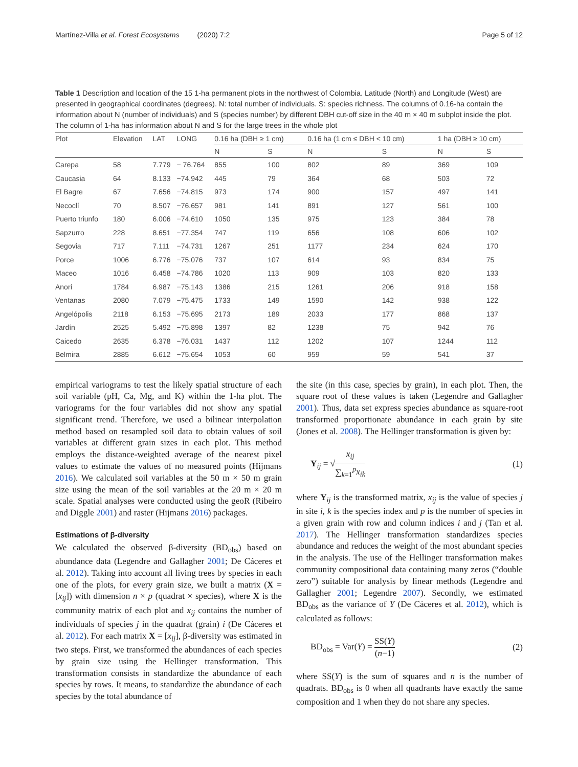Martínez-Villa et al. Forest Ecosystems (2020) 7:2 Page 5 of 12
Table 1 Description and location of the 15 1-ha permanent plots in the northwest of Colombia. Latitude (North) and Longitude (West) are presented in geographical coordinates (degrees). N: total number of individuals. S: species richness. The columns of 0.16-ha contain the information about N (number of individuals) and S (species number) by different DBH cut-off size in the 40 m × 40 m subplot inside the plot. The column of 1-ha has information about N and S for the large trees in the whole plot
| Plot | Elevation | LAT | LONG | 0.16 ha (DBH ≥ 1 cm) | | 0.16 ha (1 cm ≤ DBH < 10 cm) | | 1 ha (DBH ≥ 10 cm) | |
| --- | --- | --- | --- | --- | --- | --- | --- | --- | --- |
| | | | | N | S | N | S | N | S |
| Carepa | 58 | 7.779 | − 76.764 | 855 | 100 | 802 | 89 | 369 | 109 |
| Caucasia | 64 | 8.133 | −74.942 | 445 | 79 | 364 | 68 | 503 | 72 |
| El Bagre | 67 | 7.656 | −74.815 | 973 | 174 | 900 | 157 | 497 | 141 |
| Necoclí | 70 | 8.507 | −76.657 | 981 | 141 | 891 | 127 | 561 | 100 |
| Puerto triunfo | 180 | 6.006 | −74.610 | 1050 | 135 | 975 | 123 | 384 | 78 |
| Sapzurro | 228 | 8.651 | −77.354 | 747 | 119 | 656 | 108 | 606 | 102 |
| Segovia | 717 | 7.111 | −74.731 | 1267 | 251 | 1177 | 234 | 624 | 170 |
| Porce | 1006 | 6.776 | −75.076 | 737 | 107 | 614 | 93 | 834 | 75 |
| Maceo | 1016 | 6.458 | −74.786 | 1020 | 113 | 909 | 103 | 820 | 133 |
| Anorí | 1784 | 6.987 | −75.143 | 1386 | 215 | 1261 | 206 | 918 | 158 |
| Ventanas | 2080 | 7.079 | −75.475 | 1733 | 149 | 1590 | 142 | 938 | 122 |
| Angelópolis | 2118 | 6.153 | −75.695 | 2173 | 189 | 2033 | 177 | 868 | 137 |
| Jardín | 2525 | 5.492 | −75.898 | 1397 | 82 | 1238 | 75 | 942 | 76 |
| Caicedo | 2635 | 6.378 | −76.031 | 1437 | 112 | 1202 | 107 | 1244 | 112 |
| Belmira | 2885 | 6.612 | −75.654 | 1053 | 60 | 959 | 59 | 541 | 37 |
empirical variograms to test the likely spatial structure of each soil variable (pH, Ca, Mg, and K) within the 1-ha plot. The variograms for the four variables did not show any spatial significant trend. Therefore, we used a bilinear interpolation method based on resampled soil data to obtain values of soil variables at different grain sizes in each plot. This method employs the distance-weighted average of the nearest pixel values to estimate the values of no measured points (Hijmans 2016). We calculated soil variables at the 50 m × 50 m grain size using the mean of the soil variables at the 20 m × 20 m scale. Spatial analyses were conducted using the geoR (Ribeiro and Diggle 2001) and raster (Hijmans 2016) packages.
Estimations of β-diversity
We calculated the observed β-diversity (BD<sub>obs</sub>) based on abundance data (Legendre and Gallagher 2001; De Cáceres et al. 2012). Taking into account all living trees by species in each one of the plots, for every grain size, we built a matrix (X = [x<sub>ij</sub>]) with dimension n × p (quadrat × species), where X is the community matrix of each plot and x<sub>ij</sub> contains the number of individuals of species j in the quadrat (grain) i (De Cáceres et al. 2012). For each matrix X = [x<sub>ij</sub>], β-diversity was estimated in two steps. First, we transformed the abundances of each species by grain size using the Hellinger transformation. This transformation consists in standardize the abundance of each species by rows. It means, to standardize the abundance of each species by the total abundance of
the site (in this case, species by grain), in each plot. Then, the square root of these values is taken (Legendre and Gallagher 2001). Thus, data set express species abundance as square-root transformed proportionate abundance in each grain by site (Jones et al. 2008). The Hellinger transformation is given by:
Y<sub>ij</sub> = √x<sub>ij</sub> ∑<sub>k=1</sub><sup>p</sup>x<sub>ik</sub> (1)
where Y<sub>ij</sub> is the transformed matrix, x<sub>ij</sub> is the value of species j in site i, k is the species index and p is the number of species in a given grain with row and column indices i and j (Tan et al. 2017). The Hellinger transformation standardizes species abundance and reduces the weight of the most abundant species in the analysis. The use of the Hellinger transformation makes community compositional data containing many zeros (“double zero”) suitable for analysis by linear methods (Legendre and Gallagher 2001; Legendre 2007). Secondly, we estimated BD<sub>obs</sub> as the variance of Y (De Cáceres et al. 2012), which is calculated as follows:
BD<sub>obs</sub> = Var(Y) = SS(Y) (n−1) (2)
where SS(Y) is the sum of squares and n is the number of quadrats. BD<sub>obs</sub> is 0 when all quadrants have exactly the same composition and 1 when they do not share any species.